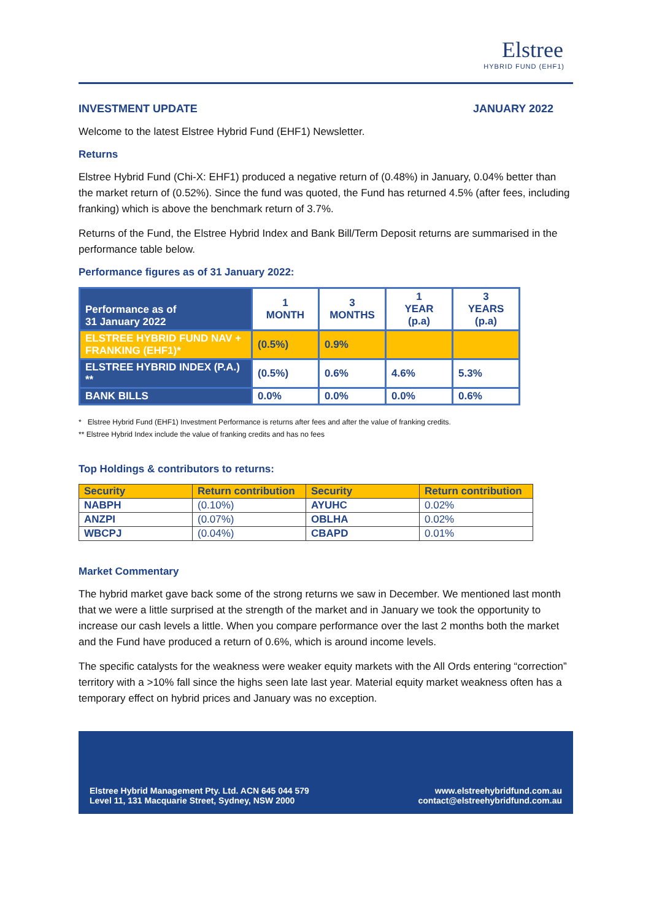Elstree
HYBRID FUND (EHF1)
INVESTMENT UPDATE JANUARY 2022
Welcome to the latest Elstree Hybrid Fund (EHF1) Newsletter.
Returns
Elstree Hybrid Fund (Chi-X: EHF1) produced a negative return of (0.48%) in January, 0.04% better than the market return of (0.52%). Since the fund was quoted, the Fund has returned 4.5% (after fees, including franking) which is above the benchmark return of 3.7%.
Returns of the Fund, the Elstree Hybrid Index and Bank Bill/Term Deposit returns are summarised in the performance table below.
Performance figures as of 31 January 2022:
| Performance as of 31 January 2022 | 1 MONTH | 3 MONTHS | 1 YEAR (p.a) | 3 YEARS (p.a) |
| --- | --- | --- | --- | --- |
| ELSTREE HYBRID FUND NAV + FRANKING (EHF1)* | (0.5%) | 0.9% | | |
| ELSTREE HYBRID INDEX (P.A.) ** | (0.5%) | 0.6% | 4.6% | 5.3% |
| BANK BILLS | 0.0% | 0.0% | 0.0% | 0.6% |
* Elstree Hybrid Fund (EHF1) Investment Performance is returns after fees and after the value of franking credits.
** Elstree Hybrid Index include the value of franking credits and has no fees
Top Holdings & contributors to returns:
| Security | Return contribution | Security | Return contribution |
| --- | --- | --- | --- |
| NABPH | (0.10%) | AYUHC | 0.02% |
| ANZPI | (0.07%) | OBLHA | 0.02% |
| WBCPJ | (0.04%) | CBAPD | 0.01% |
Market Commentary
The hybrid market gave back some of the strong returns we saw in December. We mentioned last month that we were a little surprised at the strength of the market and in January we took the opportunity to increase our cash levels a little. When you compare performance over the last 2 months both the market and the Fund have produced a return of 0.6%, which is around income levels.
The specific catalysts for the weakness were weaker equity markets with the All Ords entering “correction” territory with a >10% fall since the highs seen late last year. Material equity market weakness often has a temporary effect on hybrid prices and January was no exception.
Elstree Hybrid Management Pty. Ltd. ACN 645 044 579
Level 11, 131 Macquarie Street, Sydney, NSW 2000
www.elstreehybridfund.com.au
contact@elstreehybridfund.com.au